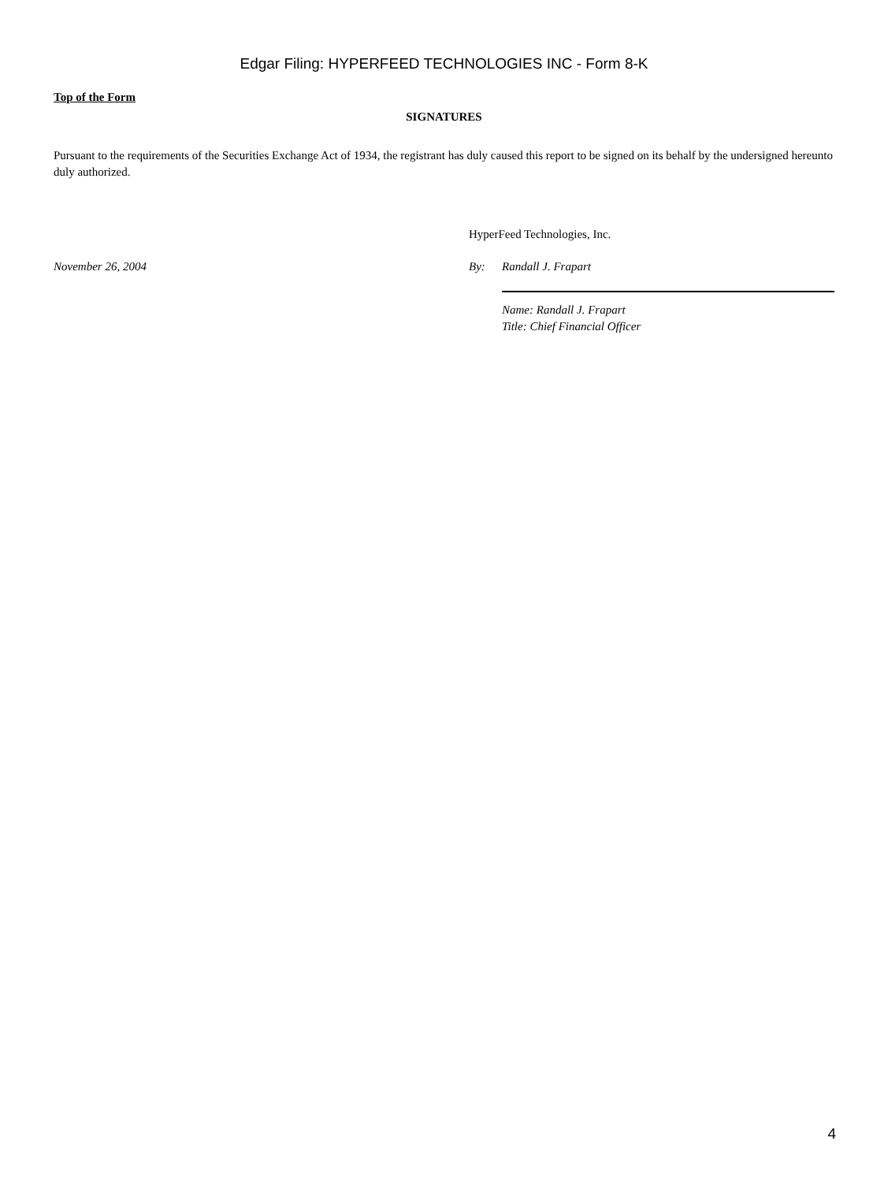Edgar Filing: HYPERFEED TECHNOLOGIES INC - Form 8-K
Top of the Form
SIGNATURES
Pursuant to the requirements of the Securities Exchange Act of 1934, the registrant has duly caused this report to be signed on its behalf by the undersigned hereunto duly authorized.
HyperFeed Technologies, Inc.
November 26, 2004 By: Randall J. Frapart
Name: Randall J. Frapart
Title: Chief Financial Officer
4